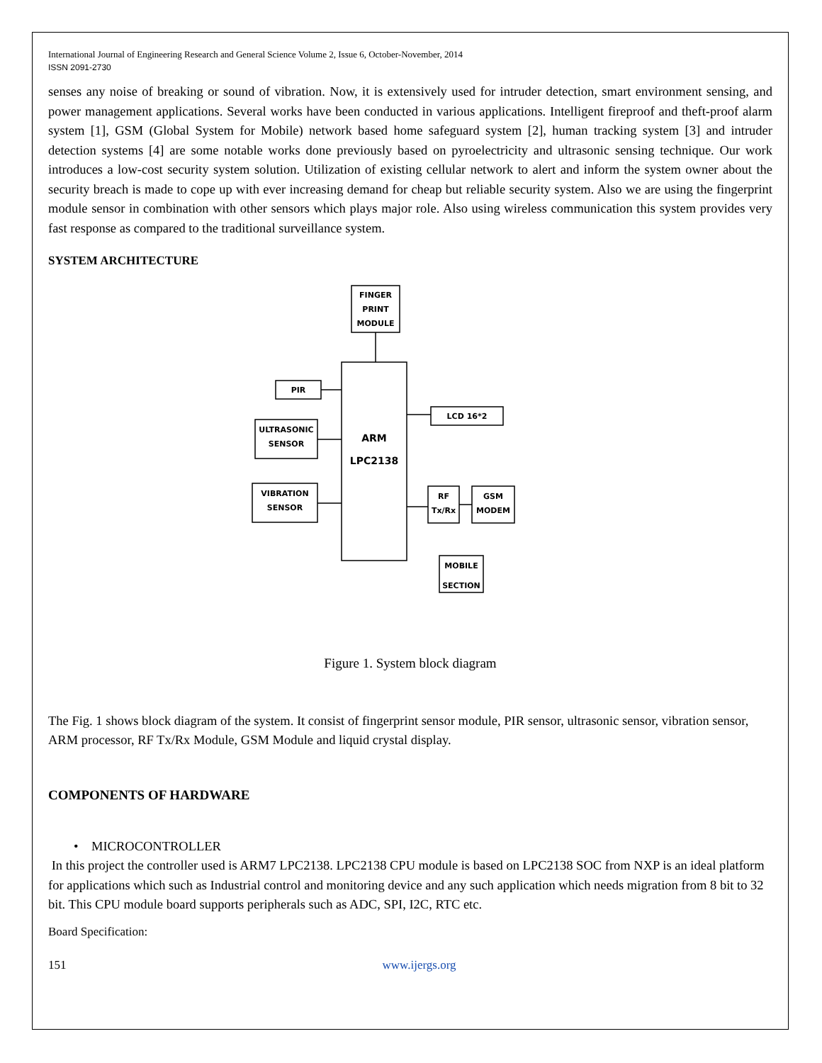International Journal of Engineering Research and General Science Volume 2, Issue 6, October-November, 2014
ISSN 2091-2730
senses any noise of breaking or sound of vibration. Now, it is extensively used for intruder detection, smart environment sensing, and power management applications. Several works have been conducted in various applications. Intelligent fireproof and theft-proof alarm system [1], GSM (Global System for Mobile) network based home safeguard system [2], human tracking system [3] and intruder detection systems [4] are some notable works done previously based on pyroelectricity and ultrasonic sensing technique. Our work introduces a low-cost security system solution. Utilization of existing cellular network to alert and inform the system owner about the security breach is made to cope up with ever increasing demand for cheap but reliable security system. Also we are using the fingerprint module sensor in combination with other sensors which plays major role. Also using wireless communication this system provides very fast response as compared to the traditional surveillance system.
SYSTEM ARCHITECTURE
FINGER
PRINT
MODULE
PIR
ULTRASONIC
SENSOR
VIBRATION
SENSOR
ARM
LPC2138
LCD 16*2
RF
Tx/Rx
GSM
MODEM
MOBILE
SECTION
Figure 1. System block diagram
The Fig. 1 shows block diagram of the system. It consist of fingerprint sensor module, PIR sensor, ultrasonic sensor, vibration sensor, ARM processor, RF Tx/Rx Module, GSM Module and liquid crystal display.
COMPONENTS OF HARDWARE
• MICROCONTROLLER
In this project the controller used is ARM7 LPC2138. LPC2138 CPU module is based on LPC2138 SOC from NXP is an ideal platform for applications which such as Industrial control and monitoring device and any such application which needs migration from 8 bit to 32 bit. This CPU module board supports peripherals such as ADC, SPI, I2C, RTC etc.
Board Specification:
151 www.ijergs.org